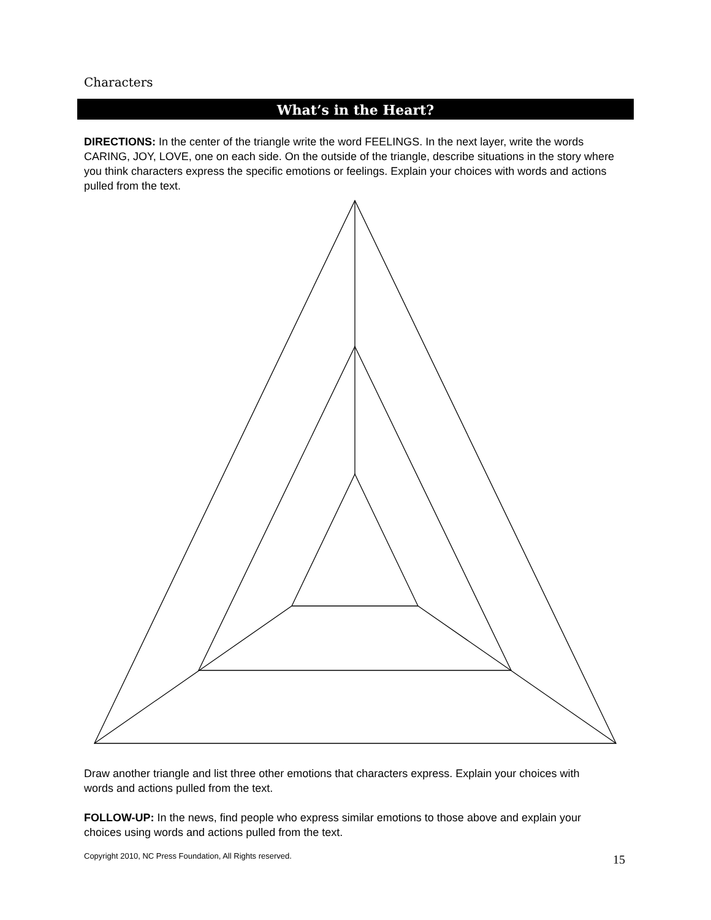Characters
What’s in the Heart?
DIRECTIONS: In the center of the triangle write the word FEELINGS. In the next layer, write the words CARING, JOY, LOVE, one on each side. On the outside of the triangle, describe situations in the story where you think characters express the specific emotions or feelings. Explain your choices with words and actions pulled from the text.
Draw another triangle and list three other emotions that characters express. Explain your choices with words and actions pulled from the text.
FOLLOW-UP: In the news, find people who express similar emotions to those above and explain your choices using words and actions pulled from the text.
Copyright 2010, NC Press Foundation, All Rights reserved.
15